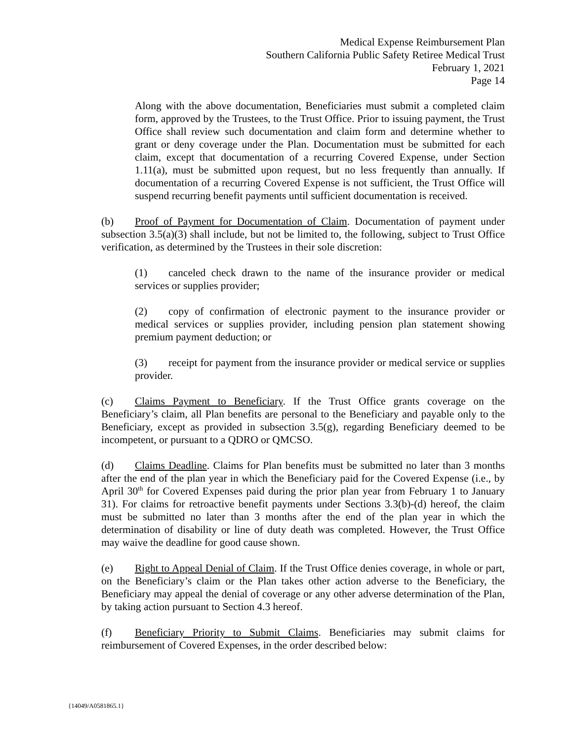Medical Expense Reimbursement Plan
Southern California Public Safety Retiree Medical Trust
February 1, 2021
Page 14
Along with the above documentation, Beneficiaries must submit a completed claim form, approved by the Trustees, to the Trust Office. Prior to issuing payment, the Trust Office shall review such documentation and claim form and determine whether to grant or deny coverage under the Plan. Documentation must be submitted for each claim, except that documentation of a recurring Covered Expense, under Section 1.11(a), must be submitted upon request, but no less frequently than annually. If documentation of a recurring Covered Expense is not sufficient, the Trust Office will suspend recurring benefit payments until sufficient documentation is received.
(b) Proof of Payment for Documentation of Claim. Documentation of payment under subsection 3.5(a)(3) shall include, but not be limited to, the following, subject to Trust Office verification, as determined by the Trustees in their sole discretion:
(1) canceled check drawn to the name of the insurance provider or medical services or supplies provider;
(2) copy of confirmation of electronic payment to the insurance provider or medical services or supplies provider, including pension plan statement showing premium payment deduction; or
(3) receipt for payment from the insurance provider or medical service or supplies provider.
(c) Claims Payment to Beneficiary. If the Trust Office grants coverage on the Beneficiary’s claim, all Plan benefits are personal to the Beneficiary and payable only to the Beneficiary, except as provided in subsection 3.5(g), regarding Beneficiary deemed to be incompetent, or pursuant to a QDRO or QMCSO.
(d) Claims Deadline. Claims for Plan benefits must be submitted no later than 3 months after the end of the plan year in which the Beneficiary paid for the Covered Expense (i.e., by April 30<sup>th</sup> for Covered Expenses paid during the prior plan year from February 1 to January 31). For claims for retroactive benefit payments under Sections 3.3(b)-(d) hereof, the claim must be submitted no later than 3 months after the end of the plan year in which the determination of disability or line of duty death was completed. However, the Trust Office may waive the deadline for good cause shown.
(e) Right to Appeal Denial of Claim. If the Trust Office denies coverage, in whole or part, on the Beneficiary’s claim or the Plan takes other action adverse to the Beneficiary, the Beneficiary may appeal the denial of coverage or any other adverse determination of the Plan, by taking action pursuant to Section 4.3 hereof.
(f) Beneficiary Priority to Submit Claims. Beneficiaries may submit claims for reimbursement of Covered Expenses, in the order described below:
{14049/A0581865.1}